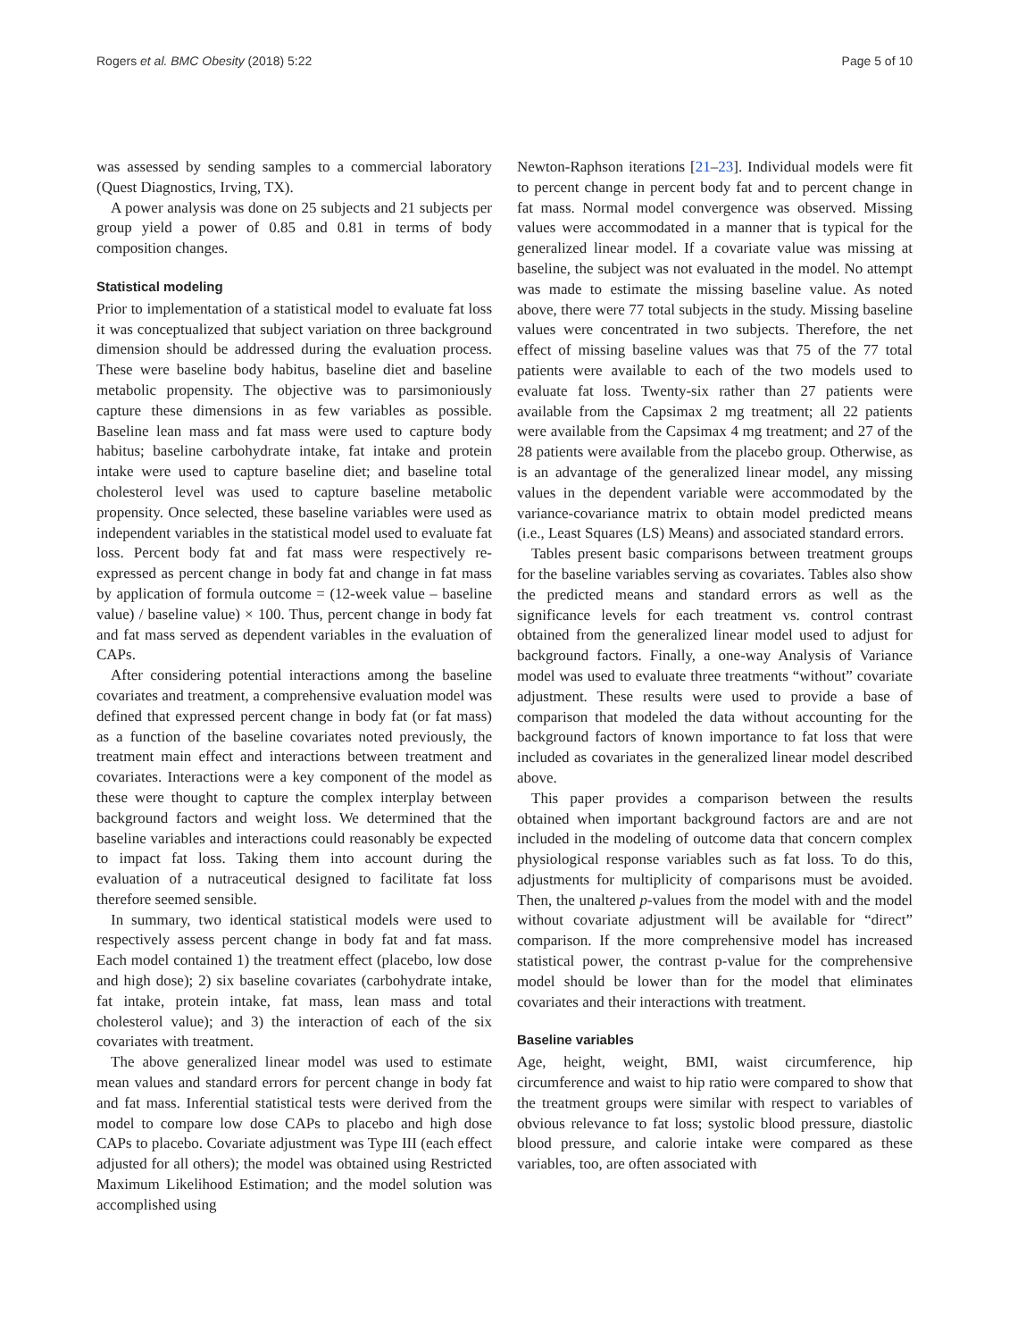Rogers et al. BMC Obesity (2018) 5:22 Page 5 of 10
was assessed by sending samples to a commercial laboratory (Quest Diagnostics, Irving, TX).
A power analysis was done on 25 subjects and 21 subjects per group yield a power of 0.85 and 0.81 in terms of body composition changes.
Statistical modeling
Prior to implementation of a statistical model to evaluate fat loss it was conceptualized that subject variation on three background dimension should be addressed during the evaluation process. These were baseline body habitus, baseline diet and baseline metabolic propensity. The objective was to parsimoniously capture these dimensions in as few variables as possible. Baseline lean mass and fat mass were used to capture body habitus; baseline carbohydrate intake, fat intake and protein intake were used to capture baseline diet; and baseline total cholesterol level was used to capture baseline metabolic propensity. Once selected, these baseline variables were used as independent variables in the statistical model used to evaluate fat loss. Percent body fat and fat mass were respectively re-expressed as percent change in body fat and change in fat mass by application of formula outcome = (12-week value – baseline value) / baseline value) × 100. Thus, percent change in body fat and fat mass served as dependent variables in the evaluation of CAPs.
After considering potential interactions among the baseline covariates and treatment, a comprehensive evaluation model was defined that expressed percent change in body fat (or fat mass) as a function of the baseline covariates noted previously, the treatment main effect and interactions between treatment and covariates. Interactions were a key component of the model as these were thought to capture the complex interplay between background factors and weight loss. We determined that the baseline variables and interactions could reasonably be expected to impact fat loss. Taking them into account during the evaluation of a nutraceutical designed to facilitate fat loss therefore seemed sensible.
In summary, two identical statistical models were used to respectively assess percent change in body fat and fat mass. Each model contained 1) the treatment effect (placebo, low dose and high dose); 2) six baseline covariates (carbohydrate intake, fat intake, protein intake, fat mass, lean mass and total cholesterol value); and 3) the interaction of each of the six covariates with treatment.
The above generalized linear model was used to estimate mean values and standard errors for percent change in body fat and fat mass. Inferential statistical tests were derived from the model to compare low dose CAPs to placebo and high dose CAPs to placebo. Covariate adjustment was Type III (each effect adjusted for all others); the model was obtained using Restricted Maximum Likelihood Estimation; and the model solution was accomplished using
Newton-Raphson iterations [21–23]. Individual models were fit to percent change in percent body fat and to percent change in fat mass. Normal model convergence was observed. Missing values were accommodated in a manner that is typical for the generalized linear model. If a covariate value was missing at baseline, the subject was not evaluated in the model. No attempt was made to estimate the missing baseline value. As noted above, there were 77 total subjects in the study. Missing baseline values were concentrated in two subjects. Therefore, the net effect of missing baseline values was that 75 of the 77 total patients were available to each of the two models used to evaluate fat loss. Twenty-six rather than 27 patients were available from the Capsimax 2 mg treatment; all 22 patients were available from the Capsimax 4 mg treatment; and 27 of the 28 patients were available from the placebo group. Otherwise, as is an advantage of the generalized linear model, any missing values in the dependent variable were accommodated by the variance-covariance matrix to obtain model predicted means (i.e., Least Squares (LS) Means) and associated standard errors.
Tables present basic comparisons between treatment groups for the baseline variables serving as covariates. Tables also show the predicted means and standard errors as well as the significance levels for each treatment vs. control contrast obtained from the generalized linear model used to adjust for background factors. Finally, a one-way Analysis of Variance model was used to evaluate three treatments “without” covariate adjustment. These results were used to provide a base of comparison that modeled the data without accounting for the background factors of known importance to fat loss that were included as covariates in the generalized linear model described above.
This paper provides a comparison between the results obtained when important background factors are and are not included in the modeling of outcome data that concern complex physiological response variables such as fat loss. To do this, adjustments for multiplicity of comparisons must be avoided. Then, the unaltered p-values from the model with and the model without covariate adjustment will be available for “direct” comparison. If the more comprehensive model has increased statistical power, the contrast p-value for the comprehensive model should be lower than for the model that eliminates covariates and their interactions with treatment.
Baseline variables
Age, height, weight, BMI, waist circumference, hip circumference and waist to hip ratio were compared to show that the treatment groups were similar with respect to variables of obvious relevance to fat loss; systolic blood pressure, diastolic blood pressure, and calorie intake were compared as these variables, too, are often associated with